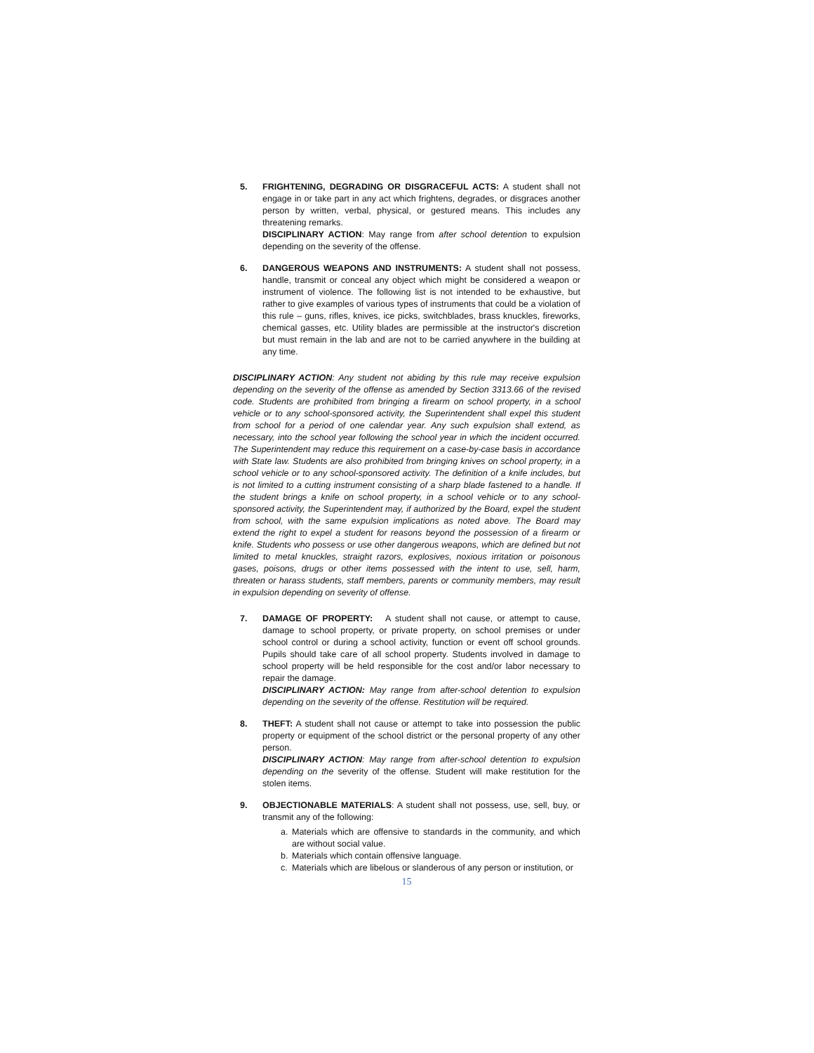5. FRIGHTENING, DEGRADING OR DISGRACEFUL ACTS: A student shall not engage in or take part in any act which frightens, degrades, or disgraces another person by written, verbal, physical, or gestured means. This includes any threatening remarks.
DISCIPLINARY ACTION: May range from after school detention to expulsion depending on the severity of the offense.
6. DANGEROUS WEAPONS AND INSTRUMENTS: A student shall not possess, handle, transmit or conceal any object which might be considered a weapon or instrument of violence. The following list is not intended to be exhaustive, but rather to give examples of various types of instruments that could be a violation of this rule – guns, rifles, knives, ice picks, switchblades, brass knuckles, fireworks, chemical gasses, etc. Utility blades are permissible at the instructor's discretion but must remain in the lab and are not to be carried anywhere in the building at any time.
DISCIPLINARY ACTION: Any student not abiding by this rule may receive expulsion depending on the severity of the offense as amended by Section 3313.66 of the revised code. Students are prohibited from bringing a firearm on school property, in a school vehicle or to any school-sponsored activity, the Superintendent shall expel this student from school for a period of one calendar year. Any such expulsion shall extend, as necessary, into the school year following the school year in which the incident occurred. The Superintendent may reduce this requirement on a case-by-case basis in accordance with State law. Students are also prohibited from bringing knives on school property, in a school vehicle or to any school-sponsored activity. The definition of a knife includes, but is not limited to a cutting instrument consisting of a sharp blade fastened to a handle. If the student brings a knife on school property, in a school vehicle or to any school-sponsored activity, the Superintendent may, if authorized by the Board, expel the student from school, with the same expulsion implications as noted above. The Board may extend the right to expel a student for reasons beyond the possession of a firearm or knife. Students who possess or use other dangerous weapons, which are defined but not limited to metal knuckles, straight razors, explosives, noxious irritation or poisonous gases, poisons, drugs or other items possessed with the intent to use, sell, harm, threaten or harass students, staff members, parents or community members, may result in expulsion depending on severity of offense.
7. DAMAGE OF PROPERTY: A student shall not cause, or attempt to cause, damage to school property, or private property, on school premises or under school control or during a school activity, function or event off school grounds. Pupils should take care of all school property. Students involved in damage to school property will be held responsible for the cost and/or labor necessary to repair the damage.
DISCIPLINARY ACTION: May range from after-school detention to expulsion depending on the severity of the offense. Restitution will be required.
8. THEFT: A student shall not cause or attempt to take into possession the public property or equipment of the school district or the personal property of any other person.
DISCIPLINARY ACTION: May range from after-school detention to expulsion depending on the severity of the offense. Student will make restitution for the stolen items.
9. OBJECTIONABLE MATERIALS: A student shall not possess, use, sell, buy, or transmit any of the following:
a. Materials which are offensive to standards in the community, and which are without social value.
b. Materials which contain offensive language.
c. Materials which are libelous or slanderous of any person or institution, or
15